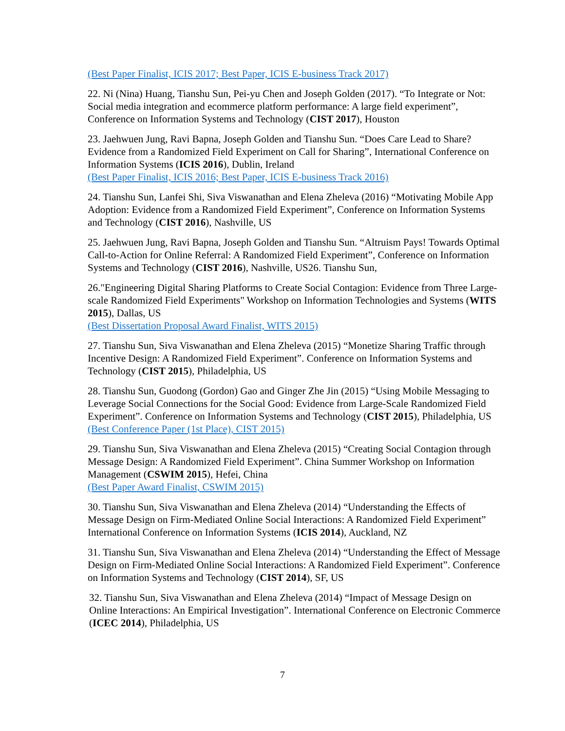(Best Paper Finalist, ICIS 2017; Best Paper, ICIS E-business Track 2017)
22. Ni (Nina) Huang, Tianshu Sun, Pei-yu Chen and Joseph Golden (2017). “To Integrate or Not: Social media integration and ecommerce platform performance: A large field experiment”, Conference on Information Systems and Technology (CIST 2017), Houston
23. Jaehwuen Jung, Ravi Bapna, Joseph Golden and Tianshu Sun. “Does Care Lead to Share? Evidence from a Randomized Field Experiment on Call for Sharing”, International Conference on Information Systems (ICIS 2016), Dublin, Ireland
(Best Paper Finalist, ICIS 2016; Best Paper, ICIS E-business Track 2016)
24. Tianshu Sun, Lanfei Shi, Siva Viswanathan and Elena Zheleva (2016) “Motivating Mobile App Adoption: Evidence from a Randomized Field Experiment”, Conference on Information Systems and Technology (CIST 2016), Nashville, US
25. Jaehwuen Jung, Ravi Bapna, Joseph Golden and Tianshu Sun. “Altruism Pays! Towards Optimal Call-to-Action for Online Referral: A Randomized Field Experiment”, Conference on Information Systems and Technology (CIST 2016), Nashville, US26. Tianshu Sun,
26."Engineering Digital Sharing Platforms to Create Social Contagion: Evidence from Three Large-scale Randomized Field Experiments" Workshop on Information Technologies and Systems (WITS 2015), Dallas, US
(Best Dissertation Proposal Award Finalist, WITS 2015)
27. Tianshu Sun, Siva Viswanathan and Elena Zheleva (2015) “Monetize Sharing Traffic through Incentive Design: A Randomized Field Experiment”. Conference on Information Systems and Technology (CIST 2015), Philadelphia, US
28. Tianshu Sun, Guodong (Gordon) Gao and Ginger Zhe Jin (2015) “Using Mobile Messaging to Leverage Social Connections for the Social Good: Evidence from Large-Scale Randomized Field Experiment”. Conference on Information Systems and Technology (CIST 2015), Philadelphia, US
(Best Conference Paper (1st Place), CIST 2015)
29. Tianshu Sun, Siva Viswanathan and Elena Zheleva (2015) “Creating Social Contagion through Message Design: A Randomized Field Experiment”. China Summer Workshop on Information Management (CSWIM 2015), Hefei, China
(Best Paper Award Finalist, CSWIM 2015)
30. Tianshu Sun, Siva Viswanathan and Elena Zheleva (2014) “Understanding the Effects of Message Design on Firm-Mediated Online Social Interactions: A Randomized Field Experiment” International Conference on Information Systems (ICIS 2014), Auckland, NZ
31. Tianshu Sun, Siva Viswanathan and Elena Zheleva (2014) “Understanding the Effect of Message Design on Firm-Mediated Online Social Interactions: A Randomized Field Experiment”. Conference on Information Systems and Technology (CIST 2014), SF, US
32. Tianshu Sun, Siva Viswanathan and Elena Zheleva (2014) “Impact of Message Design on Online Interactions: An Empirical Investigation”. International Conference on Electronic Commerce (ICEC 2014), Philadelphia, US
7